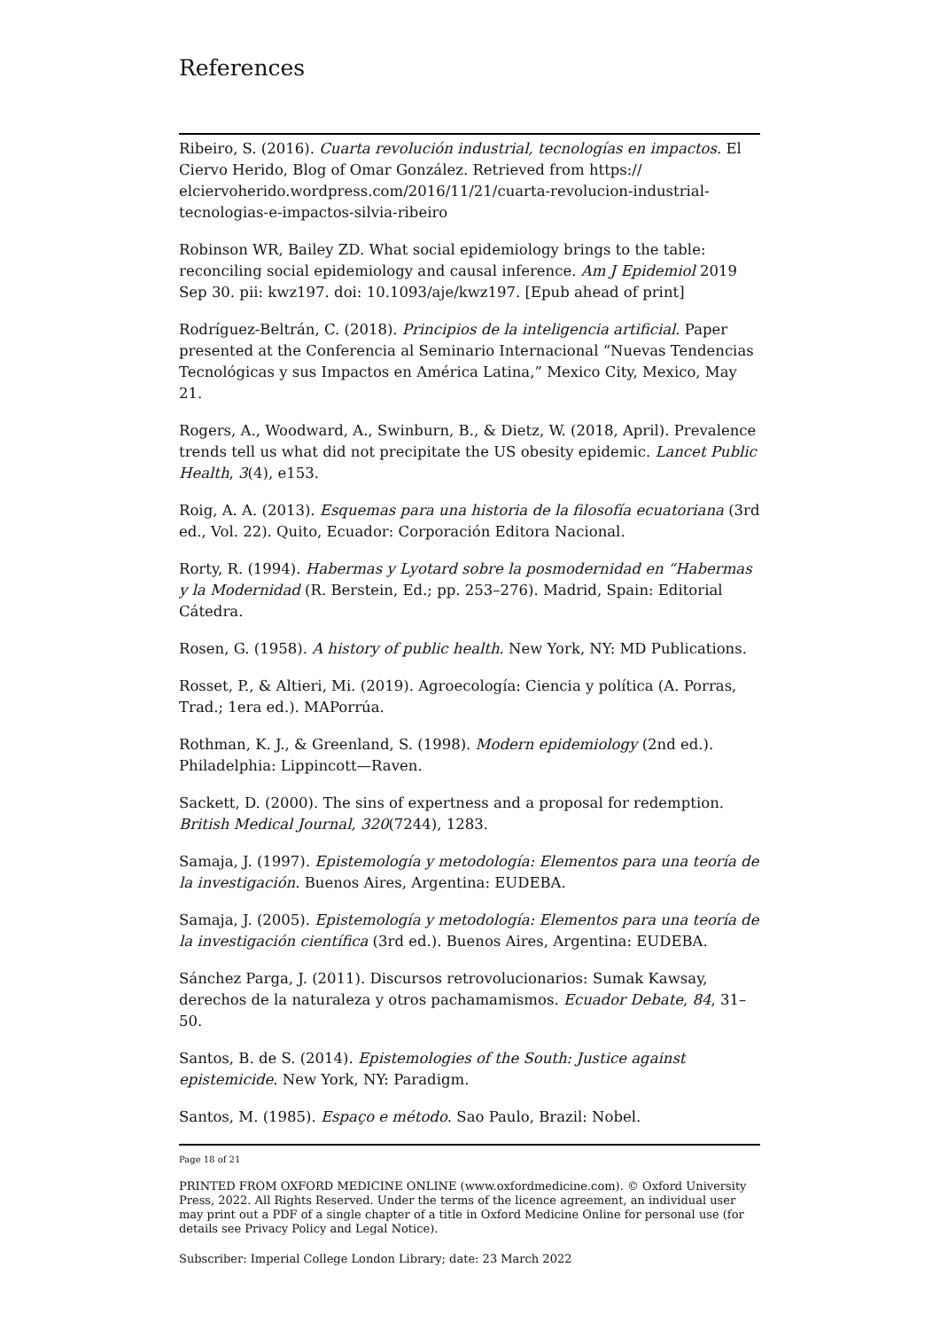References
Ribeiro, S. (2016). Cuarta revolución industrial, tecnologías en impactos. El Ciervo Herido, Blog of Omar González. Retrieved from https:// elciervoherido.wordpress.com/2016/11/21/cuarta-revolucion-industrial-tecnologias-e-impactos-silvia-ribeiro
Robinson WR, Bailey ZD. What social epidemiology brings to the table: reconciling social epidemiology and causal inference. Am J Epidemiol 2019 Sep 30. pii: kwz197. doi: 10.1093/aje/kwz197. [Epub ahead of print]
Rodríguez-Beltrán, C. (2018). Principios de la inteligencia artificial. Paper presented at the Conferencia al Seminario Internacional “Nuevas Tendencias Tecnológicas y sus Impactos en América Latina,” Mexico City, Mexico, May 21.
Rogers, A., Woodward, A., Swinburn, B., & Dietz, W. (2018, April). Prevalence trends tell us what did not precipitate the US obesity epidemic. Lancet Public Health, 3(4), e153.
Roig, A. A. (2013). Esquemas para una historia de la filosofía ecuatoriana (3rd ed., Vol. 22). Quito, Ecuador: Corporación Editora Nacional.
Rorty, R. (1994). Habermas y Lyotard sobre la posmodernidad en “Habermas y la Modernidad (R. Berstein, Ed.; pp. 253–276). Madrid, Spain: Editorial Cátedra.
Rosen, G. (1958). A history of public health. New York, NY: MD Publications.
Rosset, P., & Altieri, Mi. (2019). Agroecología: Ciencia y política (A. Porras, Trad.; 1era ed.). MAPorrúa.
Rothman, K. J., & Greenland, S. (1998). Modern epidemiology (2nd ed.). Philadelphia: Lippincott—Raven.
Sackett, D. (2000). The sins of expertness and a proposal for redemption. British Medical Journal, 320(7244), 1283.
Samaja, J. (1997). Epistemología y metodología: Elementos para una teoría de la investigación. Buenos Aires, Argentina: EUDEBA.
Samaja, J. (2005). Epistemología y metodología: Elementos para una teoría de la investigación científica (3rd ed.). Buenos Aires, Argentina: EUDEBA.
Sánchez Parga, J. (2011). Discursos retrovolucionarios: Sumak Kawsay, derechos de la naturaleza y otros pachamamismos. Ecuador Debate, 84, 31–50.
Santos, B. de S. (2014). Epistemologies of the South: Justice against epistemicide. New York, NY: Paradigm.
Santos, M. (1985). Espaço e método. Sao Paulo, Brazil: Nobel.
Page 18 of 21
PRINTED FROM OXFORD MEDICINE ONLINE (www.oxfordmedicine.com). © Oxford University Press, 2022. All Rights Reserved. Under the terms of the licence agreement, an individual user may print out a PDF of a single chapter of a title in Oxford Medicine Online for personal use (for details see Privacy Policy and Legal Notice).
Subscriber: Imperial College London Library; date: 23 March 2022